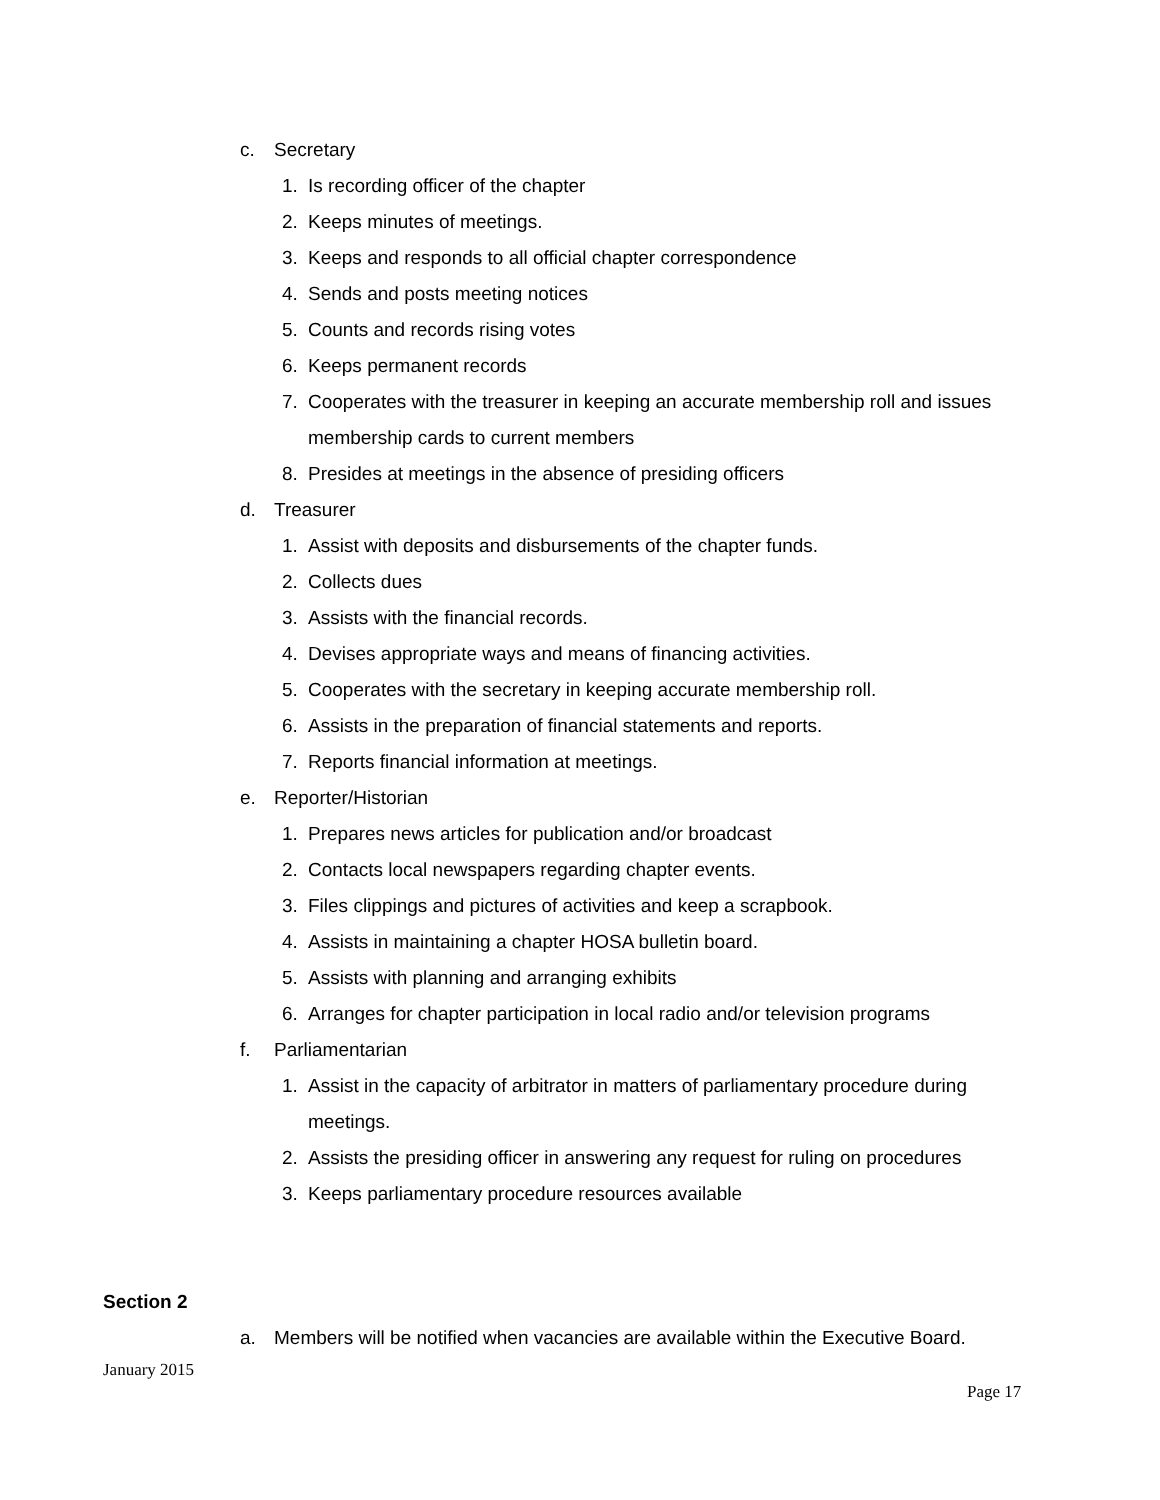c. Secretary
1. Is recording officer of the chapter
2. Keeps minutes of meetings.
3. Keeps and responds to all official chapter correspondence
4. Sends and posts meeting notices
5. Counts and records rising votes
6. Keeps permanent records
7. Cooperates with the treasurer in keeping an accurate membership roll and issues membership cards to current members
8. Presides at meetings in the absence of presiding officers
d. Treasurer
1. Assist with deposits and disbursements of the chapter funds.
2. Collects dues
3. Assists with the financial records.
4. Devises appropriate ways and means of financing activities.
5. Cooperates with the secretary in keeping accurate membership roll.
6. Assists in the preparation of financial statements and reports.
7. Reports financial information at meetings.
e. Reporter/Historian
1. Prepares news articles for publication and/or broadcast
2. Contacts local newspapers regarding chapter events.
3. Files clippings and pictures of activities and keep a scrapbook.
4. Assists in maintaining a chapter HOSA bulletin board.
5. Assists with planning and arranging exhibits
6. Arranges for chapter participation in local radio and/or television programs
f. Parliamentarian
1. Assist in the capacity of arbitrator in matters of parliamentary procedure during meetings.
2. Assists the presiding officer in answering any request for ruling on procedures
3. Keeps parliamentary procedure resources available
Section 2
a. Members will be notified when vacancies are available within the Executive Board.
January 2015
Page 17